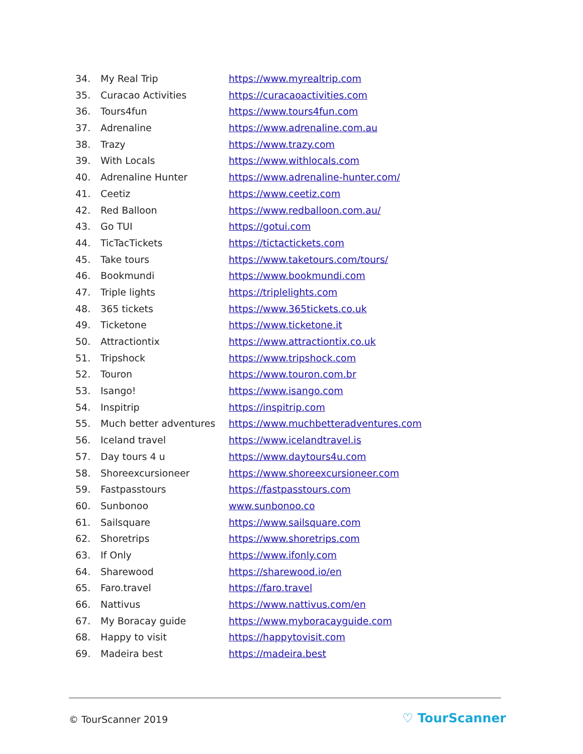34. My Real Trip https://www.myrealtrip.com
35. Curacao Activities https://curacaoactivities.com
36. Tours4fun https://www.tours4fun.com
37. Adrenaline https://www.adrenaline.com.au
38. Trazy https://www.trazy.com
39. With Locals https://www.withlocals.com
40. Adrenaline Hunter https://www.adrenaline-hunter.com/
41. Ceetiz https://www.ceetiz.com
42. Red Balloon https://www.redballoon.com.au/
43. Go TUI https://gotui.com
44. TicTacTickets https://tictactickets.com
45. Take tours https://www.taketours.com/tours/
46. Bookmundi https://www.bookmundi.com
47. Triple lights https://triplelights.com
48. 365 tickets https://www.365tickets.co.uk
49. Ticketone https://www.ticketone.it
50. Attractiontix https://www.attractiontix.co.uk
51. Tripshock https://www.tripshock.com
52. Touron https://www.touron.com.br
53. Isango! https://www.isango.com
54. Inspitrip https://inspitrip.com
55. Much better adventures https://www.muchbetteradventures.com
56. Iceland travel https://www.icelandtravel.is
57. Day tours 4 u https://www.daytours4u.com
58. Shoreexcursioneer https://www.shoreexcursioneer.com
59. Fastpasstours https://fastpasstours.com
60. Sunbonoo www.sunbonoo.co
61. Sailsquare https://www.sailsquare.com
62. Shoretrips https://www.shoretrips.com
63. If Only https://www.ifonly.com
64. Sharewood https://sharewood.io/en
65. Faro.travel https://faro.travel
66. Nattivus https://www.nattivus.com/en
67. My Boracay guide https://www.myboracayguide.com
68. Happy to visit https://happytovisit.com
69. Madeira best https://madeira.best
© TourScanner 2019 ♡ TourScanner